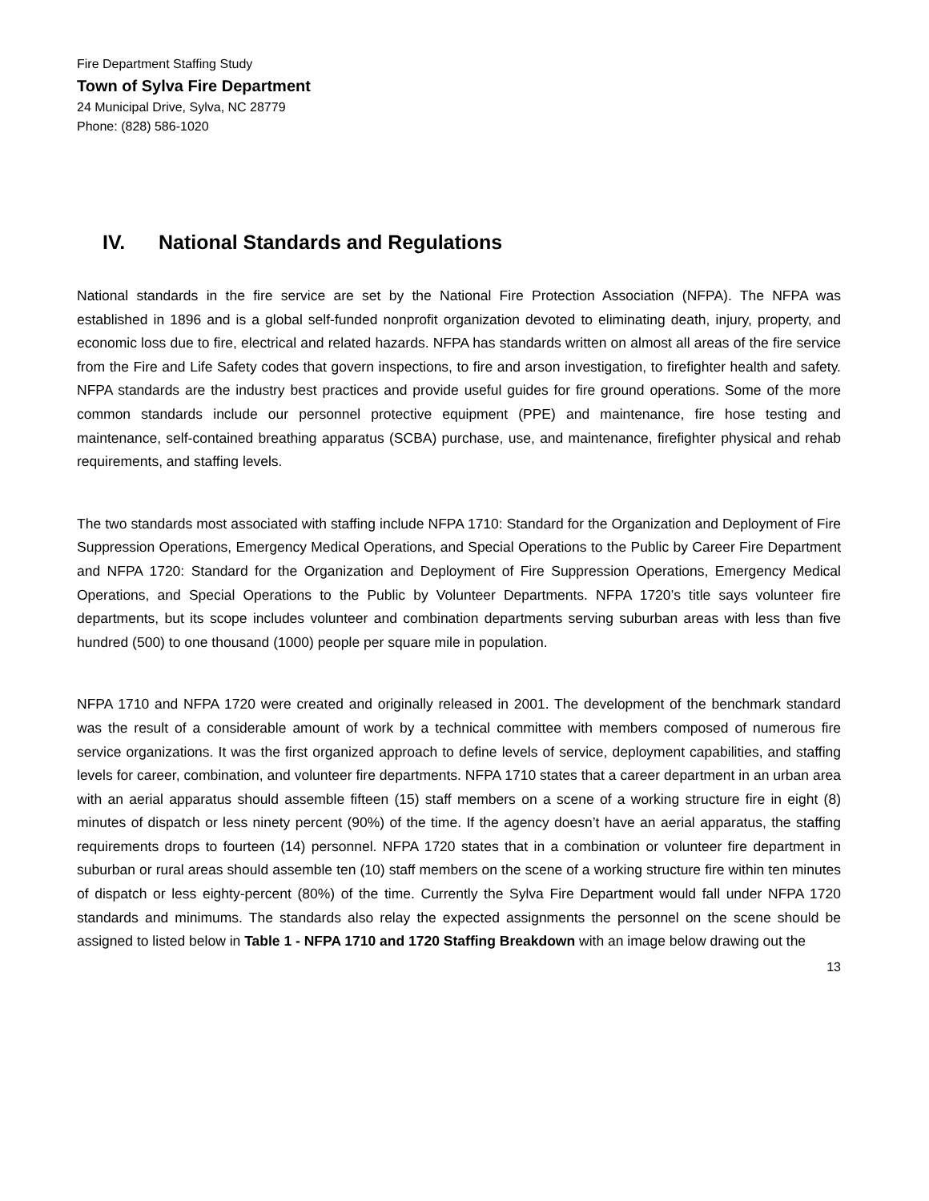Fire Department Staffing Study
Town of Sylva Fire Department
24 Municipal Drive, Sylva, NC 28779
Phone: (828) 586-1020
IV. National Standards and Regulations
National standards in the fire service are set by the National Fire Protection Association (NFPA). The NFPA was established in 1896 and is a global self-funded nonprofit organization devoted to eliminating death, injury, property, and economic loss due to fire, electrical and related hazards. NFPA has standards written on almost all areas of the fire service from the Fire and Life Safety codes that govern inspections, to fire and arson investigation, to firefighter health and safety. NFPA standards are the industry best practices and provide useful guides for fire ground operations. Some of the more common standards include our personnel protective equipment (PPE) and maintenance, fire hose testing and maintenance, self-contained breathing apparatus (SCBA) purchase, use, and maintenance, firefighter physical and rehab requirements, and staffing levels.
The two standards most associated with staffing include NFPA 1710: Standard for the Organization and Deployment of Fire Suppression Operations, Emergency Medical Operations, and Special Operations to the Public by Career Fire Department and NFPA 1720: Standard for the Organization and Deployment of Fire Suppression Operations, Emergency Medical Operations, and Special Operations to the Public by Volunteer Departments. NFPA 1720’s title says volunteer fire departments, but its scope includes volunteer and combination departments serving suburban areas with less than five hundred (500) to one thousand (1000) people per square mile in population.
NFPA 1710 and NFPA 1720 were created and originally released in 2001. The development of the benchmark standard was the result of a considerable amount of work by a technical committee with members composed of numerous fire service organizations. It was the first organized approach to define levels of service, deployment capabilities, and staffing levels for career, combination, and volunteer fire departments. NFPA 1710 states that a career department in an urban area with an aerial apparatus should assemble fifteen (15) staff members on a scene of a working structure fire in eight (8) minutes of dispatch or less ninety percent (90%) of the time. If the agency doesn’t have an aerial apparatus, the staffing requirements drops to fourteen (14) personnel. NFPA 1720 states that in a combination or volunteer fire department in suburban or rural areas should assemble ten (10) staff members on the scene of a working structure fire within ten minutes of dispatch or less eighty-percent (80%) of the time. Currently the Sylva Fire Department would fall under NFPA 1720 standards and minimums. The standards also relay the expected assignments the personnel on the scene should be assigned to listed below in Table 1 - NFPA 1710 and 1720 Staffing Breakdown with an image below drawing out the
13